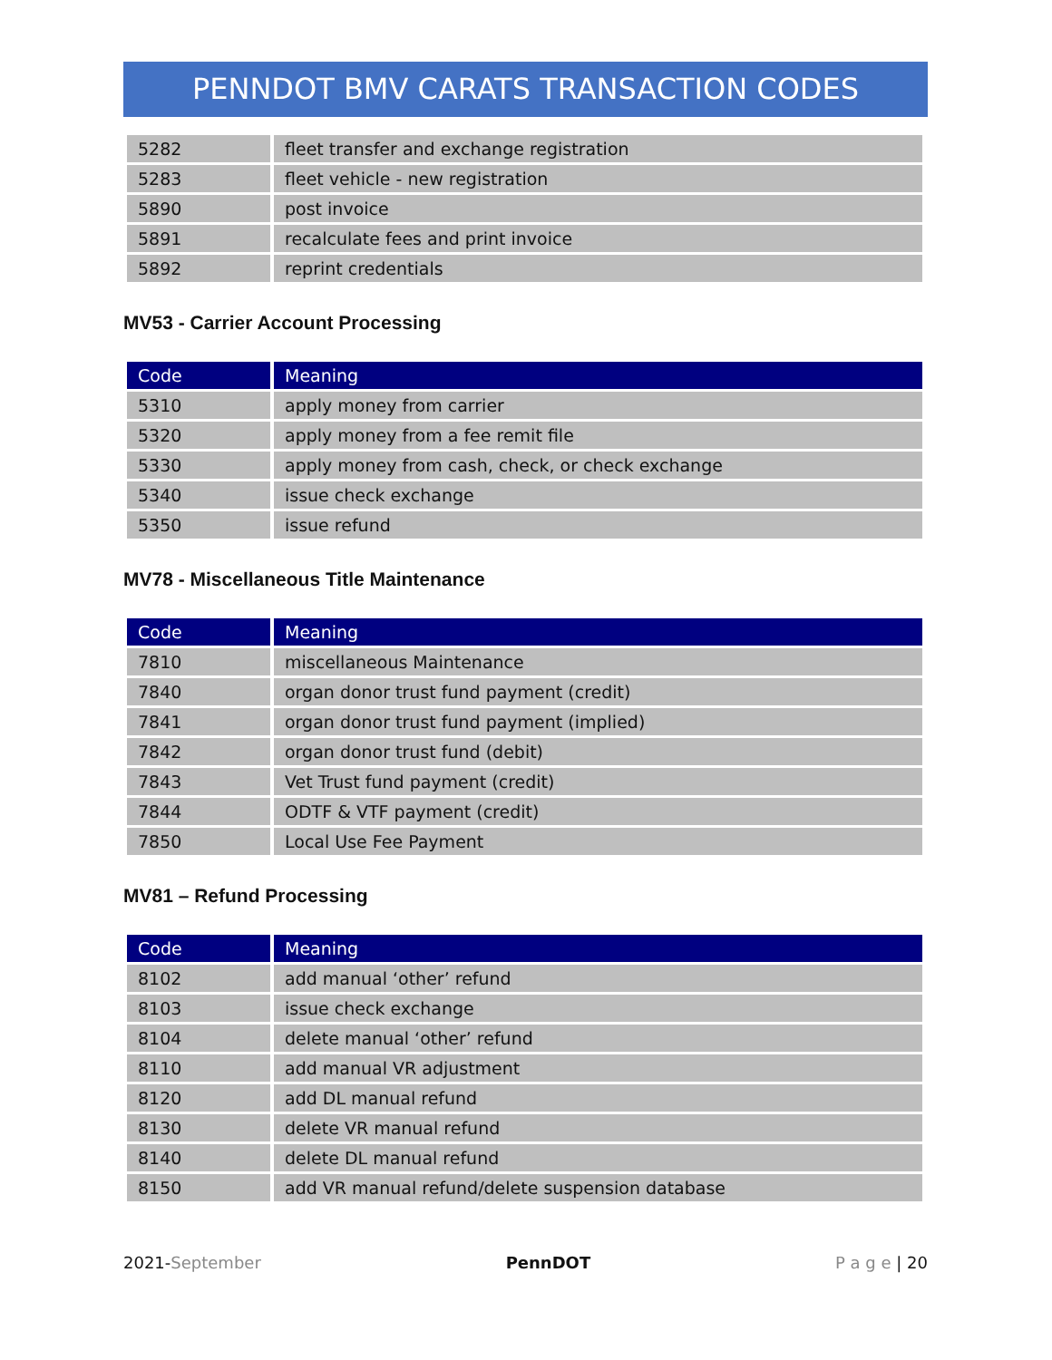PENNDOT BMV CARATS TRANSACTION CODES
| 5282 | fleet transfer and exchange registration |
| 5283 | fleet vehicle - new registration |
| 5890 | post invoice |
| 5891 | recalculate fees and print invoice |
| 5892 | reprint credentials |
MV53 - Carrier Account Processing
| Code | Meaning |
| --- | --- |
| 5310 | apply money from carrier |
| 5320 | apply money from a fee remit file |
| 5330 | apply money from cash, check, or check exchange |
| 5340 | issue check exchange |
| 5350 | issue refund |
MV78 - Miscellaneous Title Maintenance
| Code | Meaning |
| --- | --- |
| 7810 | miscellaneous Maintenance |
| 7840 | organ donor trust fund payment (credit) |
| 7841 | organ donor trust fund payment (implied) |
| 7842 | organ donor trust fund (debit) |
| 7843 | Vet Trust fund payment (credit) |
| 7844 | ODTF & VTF payment (credit) |
| 7850 | Local Use Fee Payment |
MV81 – Refund Processing
| Code | Meaning |
| --- | --- |
| 8102 | add manual ‘other’ refund |
| 8103 | issue check exchange |
| 8104 | delete manual ‘other’ refund |
| 8110 | add manual VR adjustment |
| 8120 | add DL manual refund |
| 8130 | delete VR manual refund |
| 8140 | delete DL manual refund |
| 8150 | add VR manual refund/delete suspension database |
2021-September PennDOT P a g e | 20